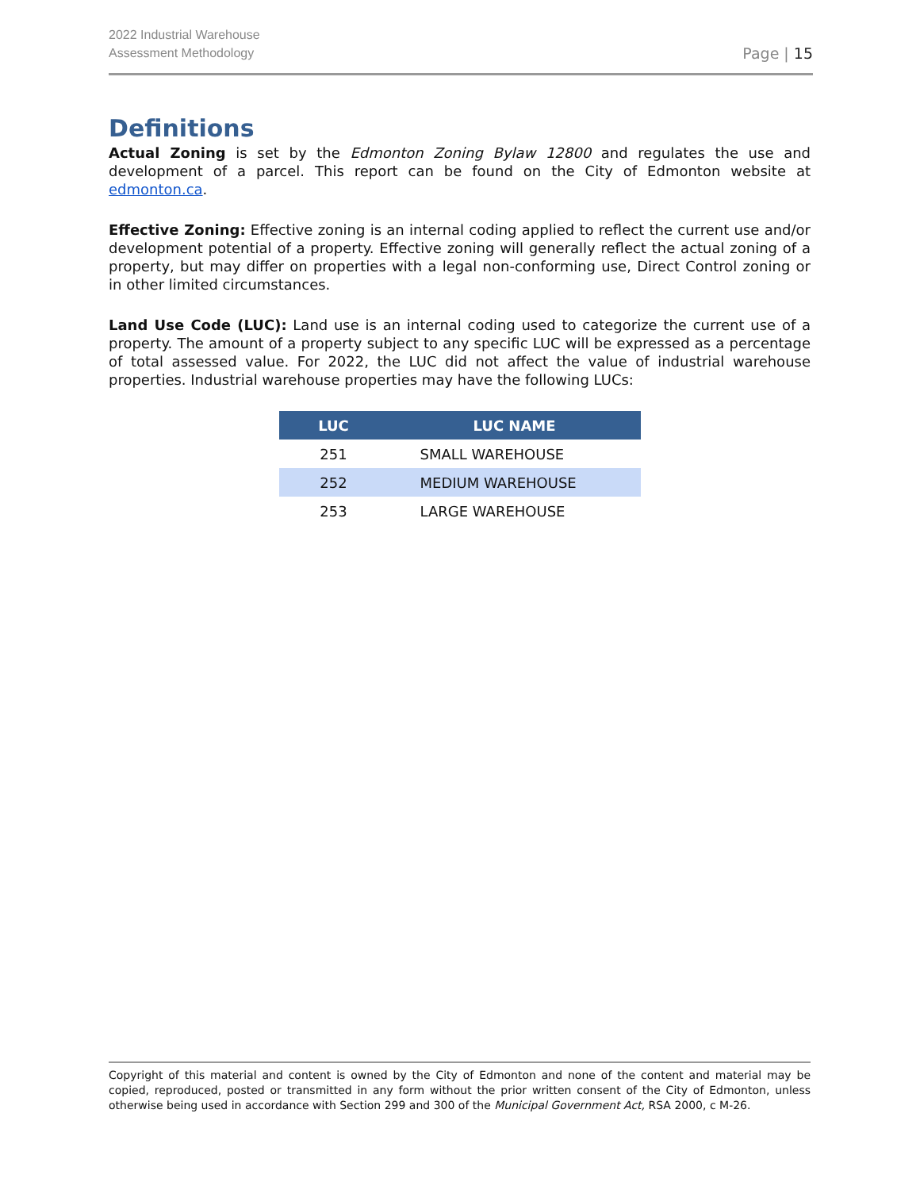2022 Industrial Warehouse
Assessment Methodology
Page | 15
Definitions
Actual Zoning is set by the Edmonton Zoning Bylaw 12800 and regulates the use and development of a parcel. This report can be found on the City of Edmonton website at edmonton.ca.
Effective Zoning: Effective zoning is an internal coding applied to reflect the current use and/or development potential of a property. Effective zoning will generally reflect the actual zoning of a property, but may differ on properties with a legal non-conforming use, Direct Control zoning or in other limited circumstances.
Land Use Code (LUC): Land use is an internal coding used to categorize the current use of a property. The amount of a property subject to any specific LUC will be expressed as a percentage of total assessed value. For 2022, the LUC did not affect the value of industrial warehouse properties. Industrial warehouse properties may have the following LUCs:
| LUC | LUC NAME |
| --- | --- |
| 251 | SMALL WAREHOUSE |
| 252 | MEDIUM WAREHOUSE |
| 253 | LARGE WAREHOUSE |
Copyright of this material and content is owned by the City of Edmonton and none of the content and material may be copied, reproduced, posted or transmitted in any form without the prior written consent of the City of Edmonton, unless otherwise being used in accordance with Section 299 and 300 of the Municipal Government Act, RSA 2000, c M-26.